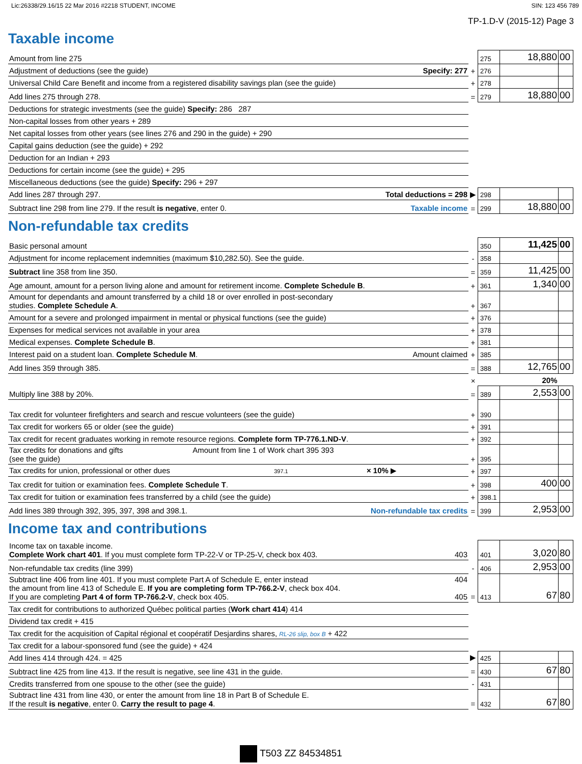Lic:26338/29.16/15 22 Mar 2016 #2218 STUDENT, INCOME SIN: 123 456 789
TP-1.D-V (2015-12) Page 3
Taxable income
| Amount from line 275 | | 275 | 18,880 | 00 |
| Adjustment of deductions (see the guide) Specify: 277 | + | 276 | | |
| Universal Child Care Benefit and income from a registered disability savings plan (see the guide) | + | 278 | | |
| Add lines 275 through 278. | = | 279 | 18,880 | 00 |
| Deductions for strategic investments (see the guide) Specify: 286 287 | | | | |
| Non-capital losses from other years + 289 | | | | |
| Net capital losses from other years (see lines 276 and 290 in the guide) + 290 | | | | |
| Capital gains deduction (see the guide) + 292 | | | | |
| Deduction for an Indian + 293 | | | | |
| Deductions for certain income (see the guide) + 295 | | | | |
| Miscellaneous deductions (see the guide) Specify: 296 + 297 | | | | |
| Add lines 287 through 297. Total deductions = 298 | ▶ | 298 | | |
| Subtract line 298 from line 279. If the result is negative , enter 0. Taxable income | = | 299 | 18,880 | 00 |
Non-refundable tax credits
| Basic personal amount | | 350 | 11,425 | 00 |
| Adjustment for income replacement indemnities (maximum $10,282.50). See the guide. | - | 358 | | |
| Subtract line 358 from line 350. | = | 359 | 11,425 | 00 |
| Age amount, amount for a person living alone and amount for retirement income. Complete Schedule B . | + | 361 | 1,340 | 00 |
| Amount for dependants and amount transferred by a child 18 or over enrolled in post-secondary studies. Complete Schedule A . | + | 367 | | |
| Amount for a severe and prolonged impairment in mental or physical functions (see the guide) | + | 376 | | |
| Expenses for medical services not available in your area | + | 378 | | |
| Medical expenses. Complete Schedule B . | + | 381 | | |
| Interest paid on a student loan. Complete Schedule M . Amount claimed | + | 385 | | |
| Add lines 359 through 385. | = | 388 | 12,765 | 00 |
| | × | | 20% | |
| Multiply line 388 by 20%. | = | 389 | 2,553 | 00 |
| Tax credit for volunteer firefighters and search and rescue volunteers (see the guide) | + | 390 | | |
| Tax credit for workers 65 or older (see the guide) | + | 391 | | |
| Tax credit for recent graduates working in remote resource regions. Complete form TP-776.1.ND-V . | + | 392 | | |
| Tax credits for donations and gifts Amount from line 1 of Work chart 395 393 (see the guide) | + | 395 | | |
| Tax credits for union, professional or other dues 397.1 × 10% ▶ | + | 397 | | |
| Tax credit for tuition or examination fees. Complete Schedule T . | + | 398 | 400 | 00 |
| Tax credit for tuition or examination fees transferred by a child (see the guide) | + | 398.1 | | |
| Add lines 389 through 392, 395, 397, 398 and 398.1. Non-refundable tax credits | = | 399 | 2,953 | 00 |
Income tax and contributions
| Income tax on taxable income. Complete Work chart 401 . If you must complete form TP-22-V or TP-25-V, check box 403. 403 | | 401 | 3,020 | 80 |
| Non-refundable tax credits (line 399) | - | 406 | 2,953 | 00 |
| Subtract line 406 from line 401. If you must complete Part A of Schedule E, enter instead 404 the amount from line 413 of Schedule E. If you are completing form TP-766.2-V , check box 404. If you are completing Part 4 of form TP-766.2-V , check box 405. 405 | = | 413 | 67 | 80 |
| Tax credit for contributions to authorized Québec political parties ( Work chart 414 ) 414 | | | | |
| Dividend tax credit + 415 | | | | |
| Tax credit for the acquisition of Capital régional et coopératif Desjardins shares, RL-26 slip, box B + 422 | | | | |
| Tax credit for a labour-sponsored fund (see the guide) + 424 | | | | |
| Add lines 414 through 424. = 425 | ▶ | 425 | | |
| Subtract line 425 from line 413. If the result is negative, see line 431 in the guide. | = | 430 | 67 | 80 |
| Credits transferred from one spouse to the other (see the guide) | - | 431 | | |
| Subtract line 431 from line 430, or enter the amount from line 18 in Part B of Schedule E. If the result is negative , enter 0. Carry the result to page 4 . | = | 432 | 67 | 80 |
T503 ZZ 84534851